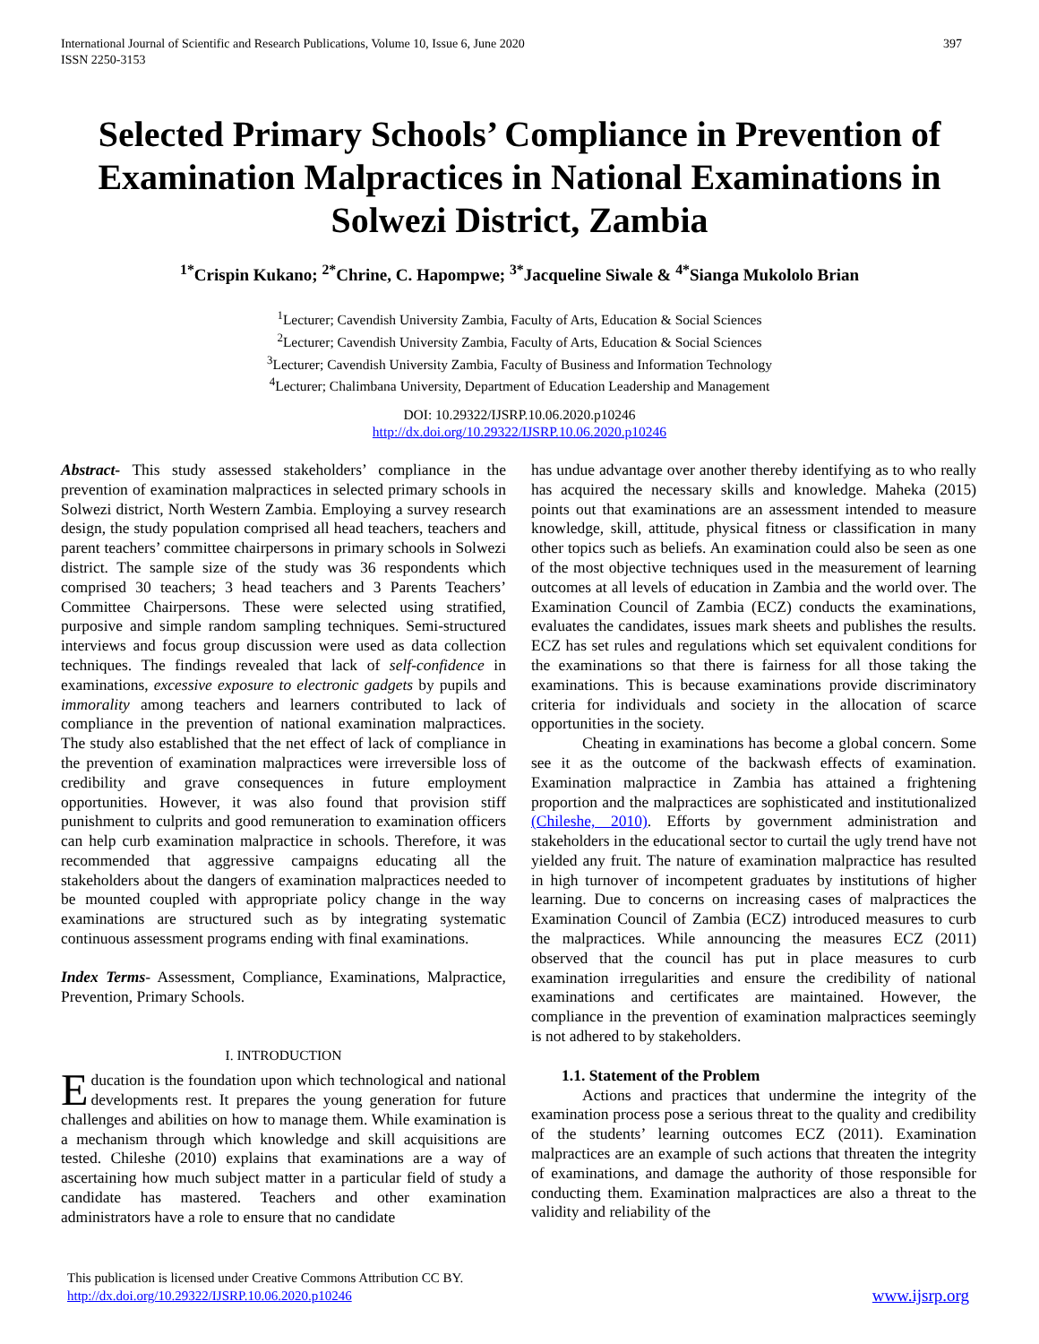International Journal of Scientific and Research Publications, Volume 10, Issue 6, June 2020
ISSN 2250-3153
397
Selected Primary Schools’ Compliance in Prevention of Examination Malpractices in National Examinations in Solwezi District, Zambia
<sup>1*</sup>Crispin Kukano; <sup>2*</sup>Chrine, C. Hapompwe; <sup>3*</sup>Jacqueline Siwale & <sup>4*</sup>Sianga Mukololo Brian
<sup>1</sup> Lecturer; Cavendish University Zambia, Faculty of Arts, Education & Social Sciences
<sup>2</sup> Lecturer; Cavendish University Zambia, Faculty of Arts, Education & Social Sciences
<sup>3</sup> Lecturer; Cavendish University Zambia, Faculty of Business and Information Technology
<sup>4</sup> Lecturer; Chalimbana University, Department of Education Leadership and Management
DOI: 10.29322/IJSRP.10.06.2020.p10246
http://dx.doi.org/10.29322/IJSRP.10.06.2020.p10246
Abstract- This study assessed stakeholders’ compliance in the prevention of examination malpractices in selected primary schools in Solwezi district, North Western Zambia. Employing a survey research design, the study population comprised all head teachers, teachers and parent teachers’ committee chairpersons in primary schools in Solwezi district. The sample size of the study was 36 respondents which comprised 30 teachers; 3 head teachers and 3 Parents Teachers’ Committee Chairpersons. These were selected using stratified, purposive and simple random sampling techniques. Semi-structured interviews and focus group discussion were used as data collection techniques. The findings revealed that lack of self-confidence in examinations, excessive exposure to electronic gadgets by pupils and immorality among teachers and learners contributed to lack of compliance in the prevention of national examination malpractices. The study also established that the net effect of lack of compliance in the prevention of examination malpractices were irreversible loss of credibility and grave consequences in future employment opportunities. However, it was also found that provision stiff punishment to culprits and good remuneration to examination officers can help curb examination malpractice in schools. Therefore, it was recommended that aggressive campaigns educating all the stakeholders about the dangers of examination malpractices needed to be mounted coupled with appropriate policy change in the way examinations are structured such as by integrating systematic continuous assessment programs ending with final examinations.
Index Terms- Assessment, Compliance, Examinations, Malpractice, Prevention, Primary Schools.
I. INTRODUCTION
Education is the foundation upon which technological and national developments rest. It prepares the young generation for future challenges and abilities on how to manage them. While examination is a mechanism through which knowledge and skill acquisitions are tested. Chileshe (2010) explains that examinations are a way of ascertaining how much subject matter in a particular field of study a candidate has mastered. Teachers and other examination administrators have a role to ensure that no candidate
has undue advantage over another thereby identifying as to who really has acquired the necessary skills and knowledge. Maheka (2015) points out that examinations are an assessment intended to measure knowledge, skill, attitude, physical fitness or classification in many other topics such as beliefs. An examination could also be seen as one of the most objective techniques used in the measurement of learning outcomes at all levels of education in Zambia and the world over. The Examination Council of Zambia (ECZ) conducts the examinations, evaluates the candidates, issues mark sheets and publishes the results. ECZ has set rules and regulations which set equivalent conditions for the examinations so that there is fairness for all those taking the examinations. This is because examinations provide discriminatory criteria for individuals and society in the allocation of scarce opportunities in the society.
Cheating in examinations has become a global concern. Some see it as the outcome of the backwash effects of examination. Examination malpractice in Zambia has attained a frightening proportion and the malpractices are sophisticated and institutionalized (Chileshe, 2010). Efforts by government administration and stakeholders in the educational sector to curtail the ugly trend have not yielded any fruit. The nature of examination malpractice has resulted in high turnover of incompetent graduates by institutions of higher learning. Due to concerns on increasing cases of malpractices the Examination Council of Zambia (ECZ) introduced measures to curb the malpractices. While announcing the measures ECZ (2011) observed that the council has put in place measures to curb examination irregularities and ensure the credibility of national examinations and certificates are maintained. However, the compliance in the prevention of examination malpractices seemingly is not adhered to by stakeholders.
1.1. Statement of the Problem
Actions and practices that undermine the integrity of the examination process pose a serious threat to the quality and credibility of the students’ learning outcomes ECZ (2011). Examination malpractices are an example of such actions that threaten the integrity of examinations, and damage the authority of those responsible for conducting them. Examination malpractices are also a threat to the validity and reliability of the
This publication is licensed under Creative Commons Attribution CC BY.
http://dx.doi.org/10.29322/IJSRP.10.06.2020.p10246
www.ijsrp.org